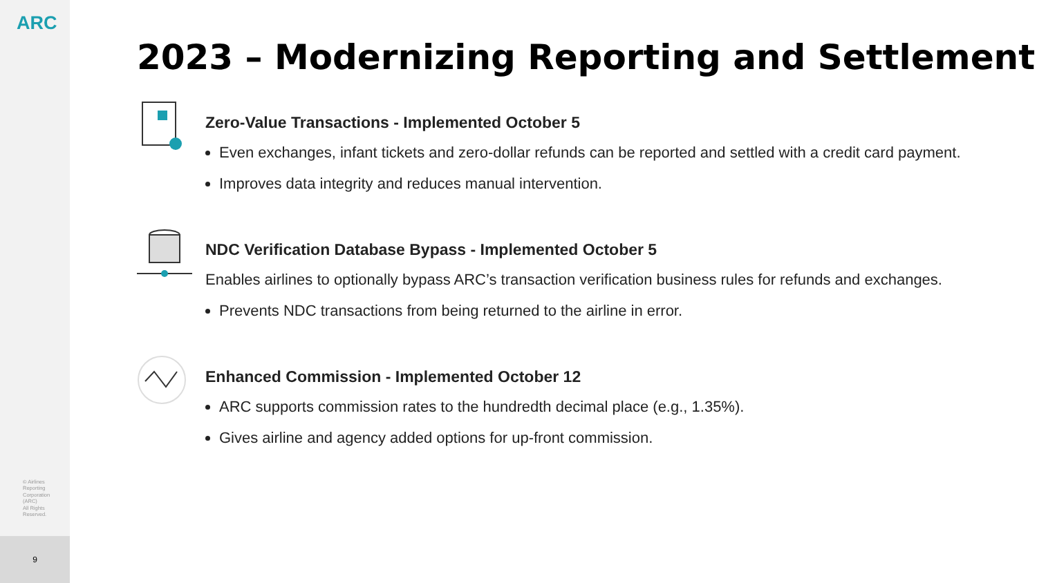ARC
© Airlines
Reporting
Corporation
(ARC)
All Rights
Reserved.
9
2023 – Modernizing Reporting and Settlement
Zero-Value Transactions - Implemented October 5
Even exchanges, infant tickets and zero-dollar refunds can be reported and settled with a credit card payment.
Improves data integrity and reduces manual intervention.
NDC Verification Database Bypass - Implemented October 5
Enables airlines to optionally bypass ARC’s transaction verification business rules for refunds and exchanges.
Prevents NDC transactions from being returned to the airline in error.
Enhanced Commission - Implemented October 12
ARC supports commission rates to the hundredth decimal place (e.g., 1.35%).
Gives airline and agency added options for up-front commission.